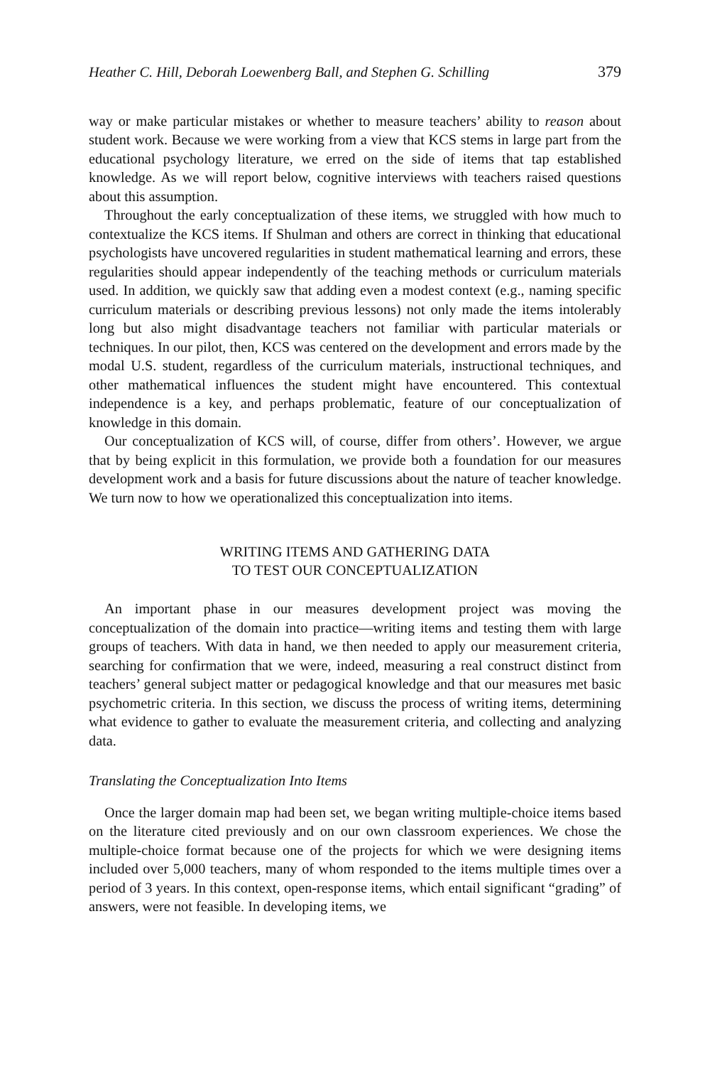Heather C. Hill, Deborah Loewenberg Ball, and Stephen G. Schilling 379
way or make particular mistakes or whether to measure teachers’ ability to reason about student work. Because we were working from a view that KCS stems in large part from the educational psychology literature, we erred on the side of items that tap established knowledge. As we will report below, cognitive interviews with teachers raised questions about this assumption.
Throughout the early conceptualization of these items, we struggled with how much to contextualize the KCS items. If Shulman and others are correct in thinking that educational psychologists have uncovered regularities in student mathematical learning and errors, these regularities should appear independently of the teaching methods or curriculum materials used. In addition, we quickly saw that adding even a modest context (e.g., naming specific curriculum materials or describing previous lessons) not only made the items intolerably long but also might disadvantage teachers not familiar with particular materials or techniques. In our pilot, then, KCS was centered on the development and errors made by the modal U.S. student, regardless of the curriculum materials, instructional techniques, and other mathematical influences the student might have encountered. This contextual independence is a key, and perhaps problematic, feature of our conceptualization of knowledge in this domain.
Our conceptualization of KCS will, of course, differ from others’. However, we argue that by being explicit in this formulation, we provide both a foundation for our measures development work and a basis for future discussions about the nature of teacher knowledge. We turn now to how we operationalized this conceptualization into items.
WRITING ITEMS AND GATHERING DATA
TO TEST OUR CONCEPTUALIZATION
An important phase in our measures development project was moving the conceptualization of the domain into practice—writing items and testing them with large groups of teachers. With data in hand, we then needed to apply our measurement criteria, searching for confirmation that we were, indeed, measuring a real construct distinct from teachers’ general subject matter or pedagogical knowledge and that our measures met basic psychometric criteria. In this section, we discuss the process of writing items, determining what evidence to gather to evaluate the measurement criteria, and collecting and analyzing data.
Translating the Conceptualization Into Items
Once the larger domain map had been set, we began writing multiple-choice items based on the literature cited previously and on our own classroom experiences. We chose the multiple-choice format because one of the projects for which we were designing items included over 5,000 teachers, many of whom responded to the items multiple times over a period of 3 years. In this context, open-response items, which entail significant “grading” of answers, were not feasible. In developing items, we